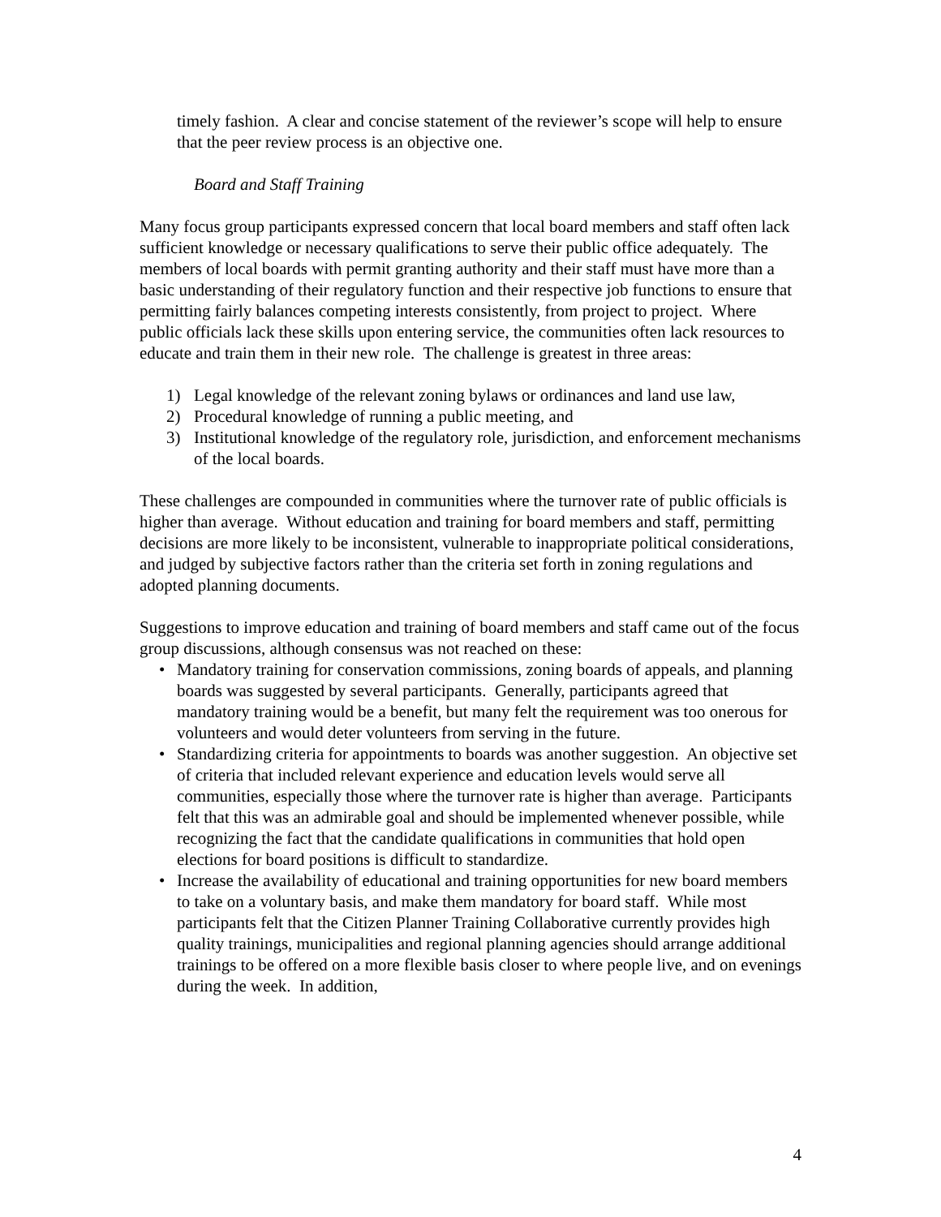timely fashion. A clear and concise statement of the reviewer’s scope will help to ensure that the peer review process is an objective one.
Board and Staff Training
Many focus group participants expressed concern that local board members and staff often lack sufficient knowledge or necessary qualifications to serve their public office adequately. The members of local boards with permit granting authority and their staff must have more than a basic understanding of their regulatory function and their respective job functions to ensure that permitting fairly balances competing interests consistently, from project to project. Where public officials lack these skills upon entering service, the communities often lack resources to educate and train them in their new role. The challenge is greatest in three areas:
1) Legal knowledge of the relevant zoning bylaws or ordinances and land use law,
2) Procedural knowledge of running a public meeting, and
3) Institutional knowledge of the regulatory role, jurisdiction, and enforcement mechanisms of the local boards.
These challenges are compounded in communities where the turnover rate of public officials is higher than average. Without education and training for board members and staff, permitting decisions are more likely to be inconsistent, vulnerable to inappropriate political considerations, and judged by subjective factors rather than the criteria set forth in zoning regulations and adopted planning documents.
Suggestions to improve education and training of board members and staff came out of the focus group discussions, although consensus was not reached on these:
• Mandatory training for conservation commissions, zoning boards of appeals, and planning boards was suggested by several participants. Generally, participants agreed that mandatory training would be a benefit, but many felt the requirement was too onerous for volunteers and would deter volunteers from serving in the future.
• Standardizing criteria for appointments to boards was another suggestion. An objective set of criteria that included relevant experience and education levels would serve all communities, especially those where the turnover rate is higher than average. Participants felt that this was an admirable goal and should be implemented whenever possible, while recognizing the fact that the candidate qualifications in communities that hold open elections for board positions is difficult to standardize.
• Increase the availability of educational and training opportunities for new board members to take on a voluntary basis, and make them mandatory for board staff. While most participants felt that the Citizen Planner Training Collaborative currently provides high quality trainings, municipalities and regional planning agencies should arrange additional trainings to be offered on a more flexible basis closer to where people live, and on evenings during the week. In addition,
4